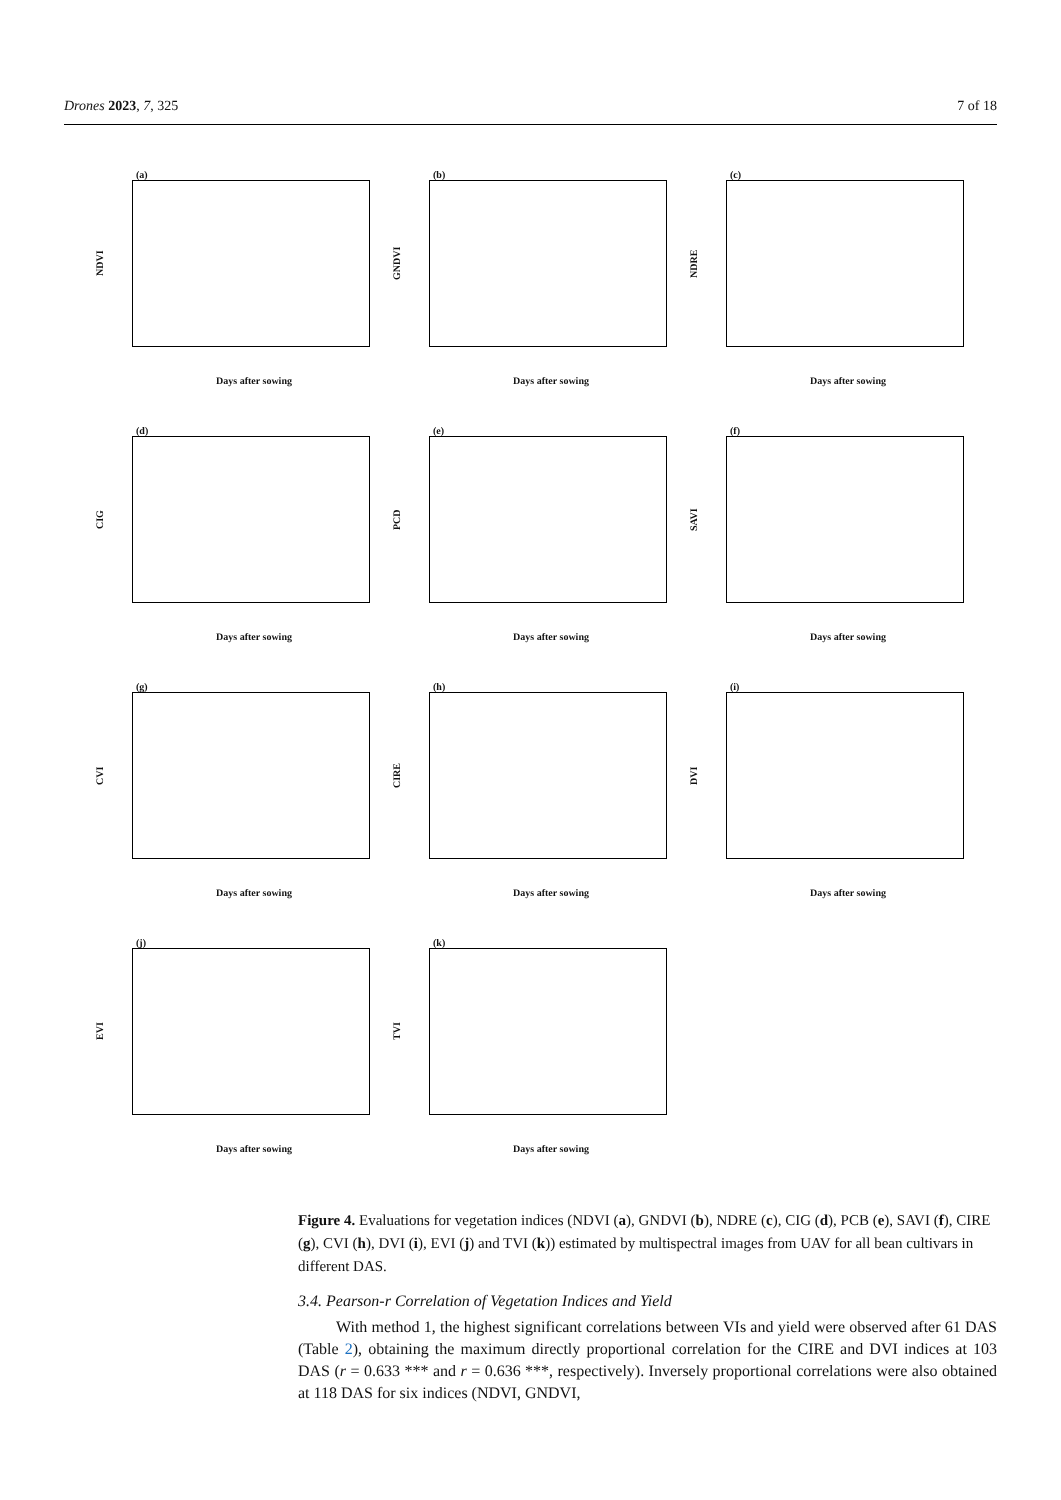Drones 2023, 7, 325 7 of 18
(a)
NDVI
Days after sowing
(b)
GNDVI
Days after sowing
(c)
NDRE
Days after sowing
(d)
CIG
Days after sowing
(e)
PCD
Days after sowing
(f)
SAVI
Days after sowing
(g)
CVI
Days after sowing
(h)
CIRE
Days after sowing
(i)
DVI
Days after sowing
(j)
EVI
Days after sowing
(k)
TVI
Days after sowing
Figure 4. Evaluations for vegetation indices (NDVI (a), GNDVI (b), NDRE (c), CIG (d), PCB (e), SAVI (f), CIRE (g), CVI (h), DVI (i), EVI (j) and TVI (k)) estimated by multispectral images from UAV for all bean cultivars in different DAS.
3.4. Pearson-r Correlation of Vegetation Indices and Yield
With method 1, the highest significant correlations between VIs and yield were observed after 61 DAS (Table 2), obtaining the maximum directly proportional correlation for the CIRE and DVI indices at 103 DAS (r = 0.633 *** and r = 0.636 ***, respectively). Inversely proportional correlations were also obtained at 118 DAS for six indices (NDVI, GNDVI,